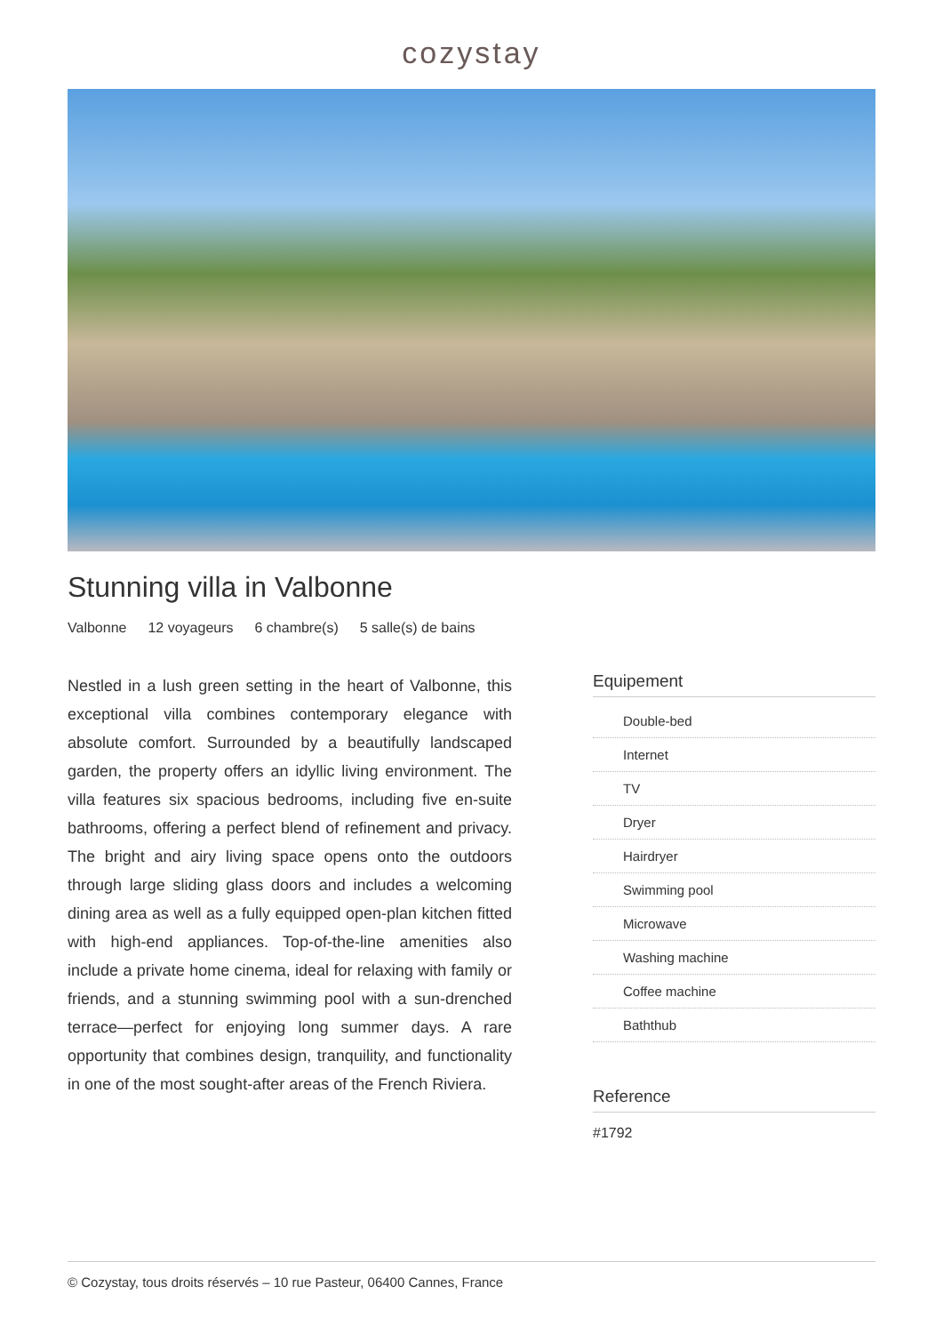cozystay
Stunning villa in Valbonne
Valbonne 12 voyageurs 6 chambre(s) 5 salle(s) de bains
Nestled in a lush green setting in the heart of Valbonne, this exceptional villa combines contemporary elegance with absolute comfort. Surrounded by a beautifully landscaped garden, the property offers an idyllic living environment. The villa features six spacious bedrooms, including five en-suite bathrooms, offering a perfect blend of refinement and privacy. The bright and airy living space opens onto the outdoors through large sliding glass doors and includes a welcoming dining area as well as a fully equipped open-plan kitchen fitted with high-end appliances. Top-of-the-line amenities also include a private home cinema, ideal for relaxing with family or friends, and a stunning swimming pool with a sun-drenched terrace—perfect for enjoying long summer days. A rare opportunity that combines design, tranquility, and functionality in one of the most sought-after areas of the French Riviera.
Equipement
Double-bed
Internet
TV
Dryer
Hairdryer
Swimming pool
Microwave
Washing machine
Coffee machine
Baththub
Reference
#1792
© Cozystay, tous droits réservés – 10 rue Pasteur, 06400 Cannes, France